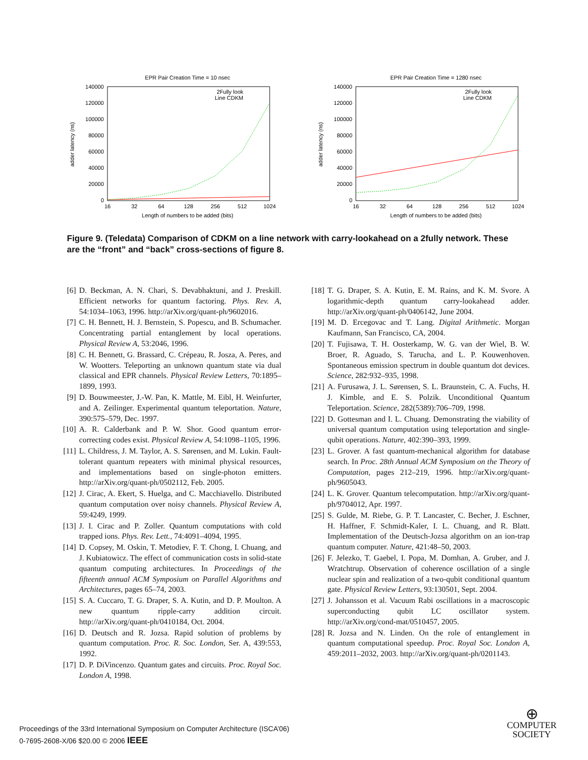EPR Pair Creation Time = 10 nsec
140000
120000
100000
80000
60000
40000
20000
0
16
32
64
128
256
512
1024
Length of numbers to be added (bits)
adder latency (ns)
2Fully look
Line CDKM
EPR Pair Creation Time = 1280 nsec
140000
120000
100000
80000
60000
40000
20000
0
16
32
64
128
256
512
1024
Length of numbers to be added (bits)
adder latency (ns)
2Fully look
Line CDKM
Figure 9. (Teledata) Comparison of CDKM on a line network with carry-lookahead on a 2fully network. These are the “front” and “back” cross-sections of figure 8.
[6] D. Beckman, A. N. Chari, S. Devabhaktuni, and J. Preskill. Efficient networks for quantum factoring. Phys. Rev. A, 54:1034–1063, 1996. http://arXiv.org/quant-ph/9602016.
[7] C. H. Bennett, H. J. Bernstein, S. Popescu, and B. Schumacher. Concentrating partial entanglement by local operations. Physical Review A, 53:2046, 1996.
[8] C. H. Bennett, G. Brassard, C. Crépeau, R. Josza, A. Peres, and W. Wootters. Teleporting an unknown quantum state via dual classical and EPR channels. Physical Review Letters, 70:1895–1899, 1993.
[9] D. Bouwmeester, J.-W. Pan, K. Mattle, M. Eibl, H. Weinfurter, and A. Zeilinger. Experimental quantum teleportation. Nature, 390:575–579, Dec. 1997.
[10] A. R. Calderbank and P. W. Shor. Good quantum error-correcting codes exist. Physical Review A, 54:1098–1105, 1996.
[11] L. Childress, J. M. Taylor, A. S. Sørensen, and M. Lukin. Fault-tolerant quantum repeaters with minimal physical resources, and implementations based on single-photon emitters. http://arXiv.org/quant-ph/0502112, Feb. 2005.
[12] J. Cirac, A. Ekert, S. Huelga, and C. Macchiavello. Distributed quantum computation over noisy channels. Physical Review A, 59:4249, 1999.
[13] J. I. Cirac and P. Zoller. Quantum computations with cold trapped ions. Phys. Rev. Lett., 74:4091–4094, 1995.
[14] D. Copsey, M. Oskin, T. Metodiev, F. T. Chong, I. Chuang, and J. Kubiatowicz. The effect of communication costs in solid-state quantum computing architectures. In Proceedings of the fifteenth annual ACM Symposium on Parallel Algorithms and Architectures, pages 65–74, 2003.
[15] S. A. Cuccaro, T. G. Draper, S. A. Kutin, and D. P. Moulton. A new quantum ripple-carry addition circuit. http://arXiv.org/quant-ph/0410184, Oct. 2004.
[16] D. Deutsch and R. Jozsa. Rapid solution of problems by quantum computation. Proc. R. Soc. London, Ser. A, 439:553, 1992.
[17] D. P. DiVincenzo. Quantum gates and circuits. Proc. Royal Soc. London A, 1998.
[18] T. G. Draper, S. A. Kutin, E. M. Rains, and K. M. Svore. A logarithmic-depth quantum carry-lookahead adder. http://arXiv.org/quant-ph/0406142, June 2004.
[19] M. D. Ercegovac and T. Lang. Digital Arithmetic. Morgan Kaufmann, San Francisco, CA, 2004.
[20] T. Fujisawa, T. H. Oosterkamp, W. G. van der Wiel, B. W. Broer, R. Aguado, S. Tarucha, and L. P. Kouwenhoven. Spontaneous emission spectrum in double quantum dot devices. Science, 282:932–935, 1998.
[21] A. Furusawa, J. L. Sørensen, S. L. Braunstein, C. A. Fuchs, H. J. Kimble, and E. S. Polzik. Unconditional Quantum Teleportation. Science, 282(5389):706–709, 1998.
[22] D. Gottesman and I. L. Chuang. Demonstrating the viability of universal quantum computation using teleportation and single-qubit operations. Nature, 402:390–393, 1999.
[23] L. Grover. A fast quantum-mechanical algorithm for database search. In Proc. 28th Annual ACM Symposium on the Theory of Computation, pages 212–219, 1996. http://arXiv.org/quant-ph/9605043.
[24] L. K. Grover. Quantum telecomputation. http://arXiv.org/quant-ph/9704012, Apr. 1997.
[25] S. Gulde, M. Riebe, G. P. T. Lancaster, C. Becher, J. Eschner, H. Haffner, F. Schmidt-Kaler, I. L. Chuang, and R. Blatt. Implementation of the Deutsch-Jozsa algorithm on an ion-trap quantum computer. Nature, 421:48–50, 2003.
[26] F. Jelezko, T. Gaebel, I. Popa, M. Domhan, A. Gruber, and J. Wratchtrup. Observation of coherence oscillation of a single nuclear spin and realization of a two-qubit conditional quantum gate. Physical Review Letters, 93:130501, Sept. 2004.
[27] J. Johansson et al. Vacuum Rabi oscillations in a macroscopic superconducting qubit LC oscillator system. http://arXiv.org/cond-mat/0510457, 2005.
[28] R. Jozsa and N. Linden. On the role of entanglement in quantum computational speedup. Proc. Royal Soc. London A, 459:2011–2032, 2003. http://arXiv.org/quant-ph/0201143.
Proceedings of the 33rd International Symposium on Computer Architecture (ISCA’06)
0-7695-2608-X/06 $20.00 © 2006 IEEE
⊕
COMPUTER
SOCIETY